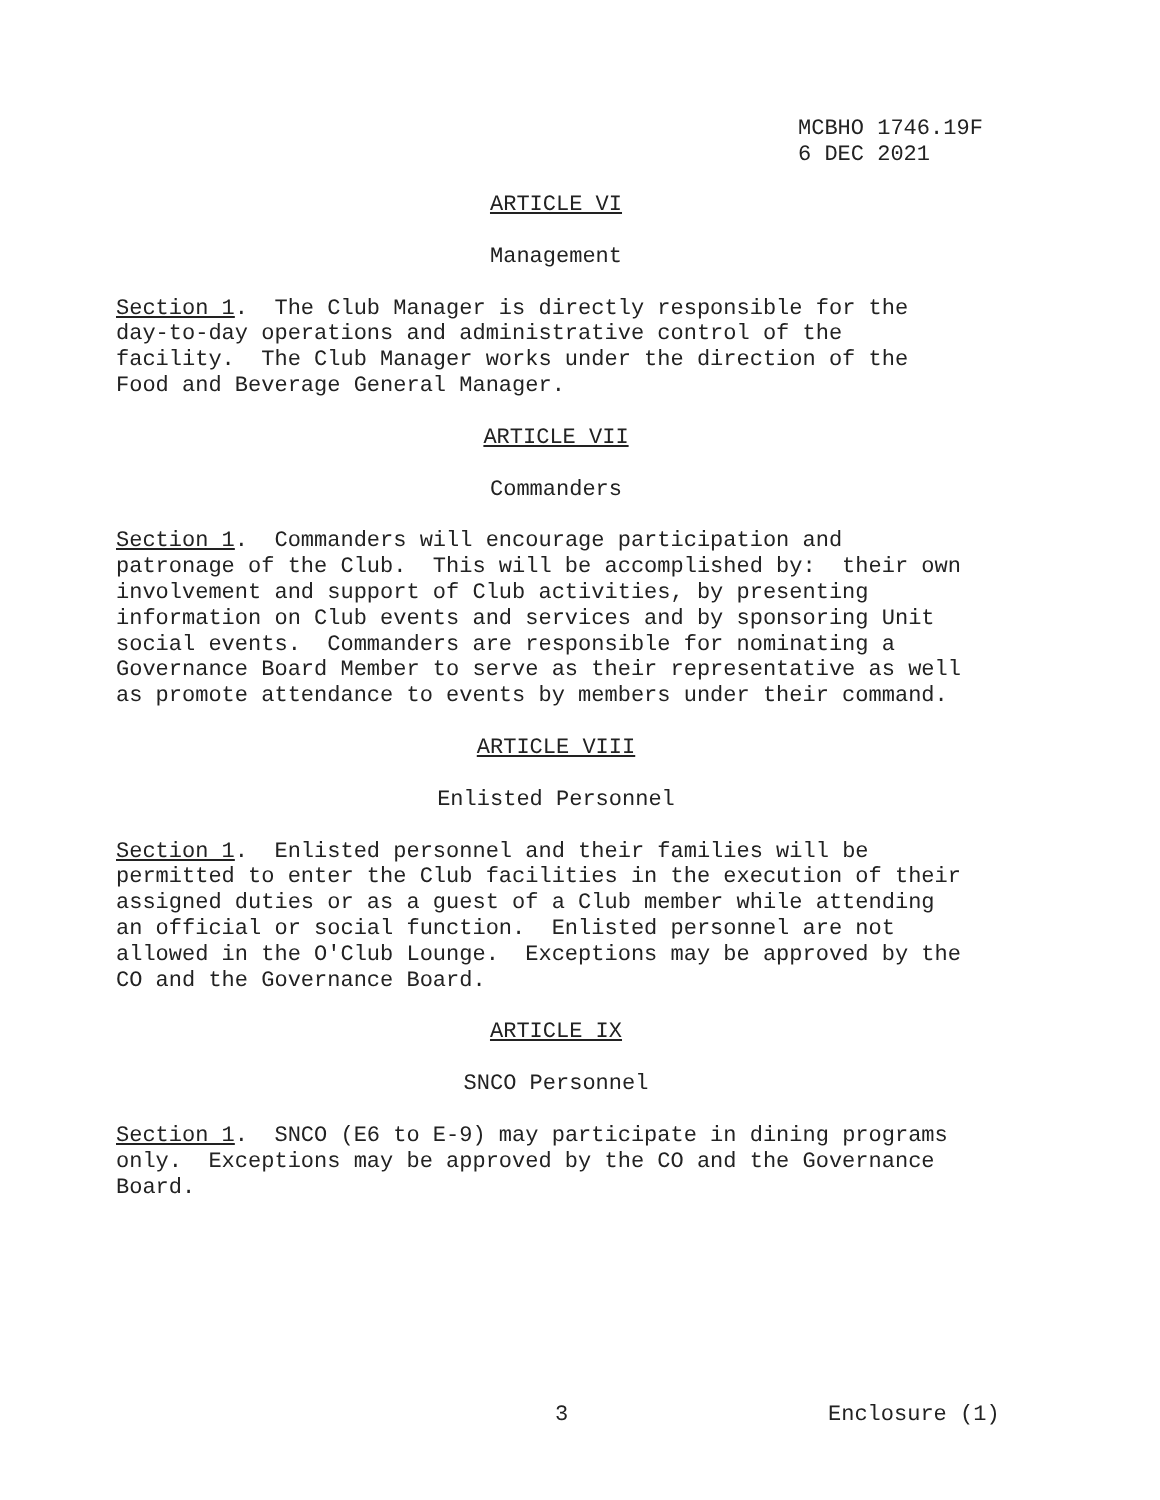MCBHO 1746.19F
6 DEC 2021
ARTICLE VI
Management
Section 1. The Club Manager is directly responsible for the day-to-day operations and administrative control of the facility. The Club Manager works under the direction of the Food and Beverage General Manager.
ARTICLE VII
Commanders
Section 1. Commanders will encourage participation and patronage of the Club. This will be accomplished by: their own involvement and support of Club activities, by presenting information on Club events and services and by sponsoring Unit social events. Commanders are responsible for nominating a Governance Board Member to serve as their representative as well as promote attendance to events by members under their command.
ARTICLE VIII
Enlisted Personnel
Section 1. Enlisted personnel and their families will be permitted to enter the Club facilities in the execution of their assigned duties or as a guest of a Club member while attending an official or social function. Enlisted personnel are not allowed in the O'Club Lounge. Exceptions may be approved by the CO and the Governance Board.
ARTICLE IX
SNCO Personnel
Section 1. SNCO (E6 to E-9) may participate in dining programs only. Exceptions may be approved by the CO and the Governance Board.
3 Enclosure (1)